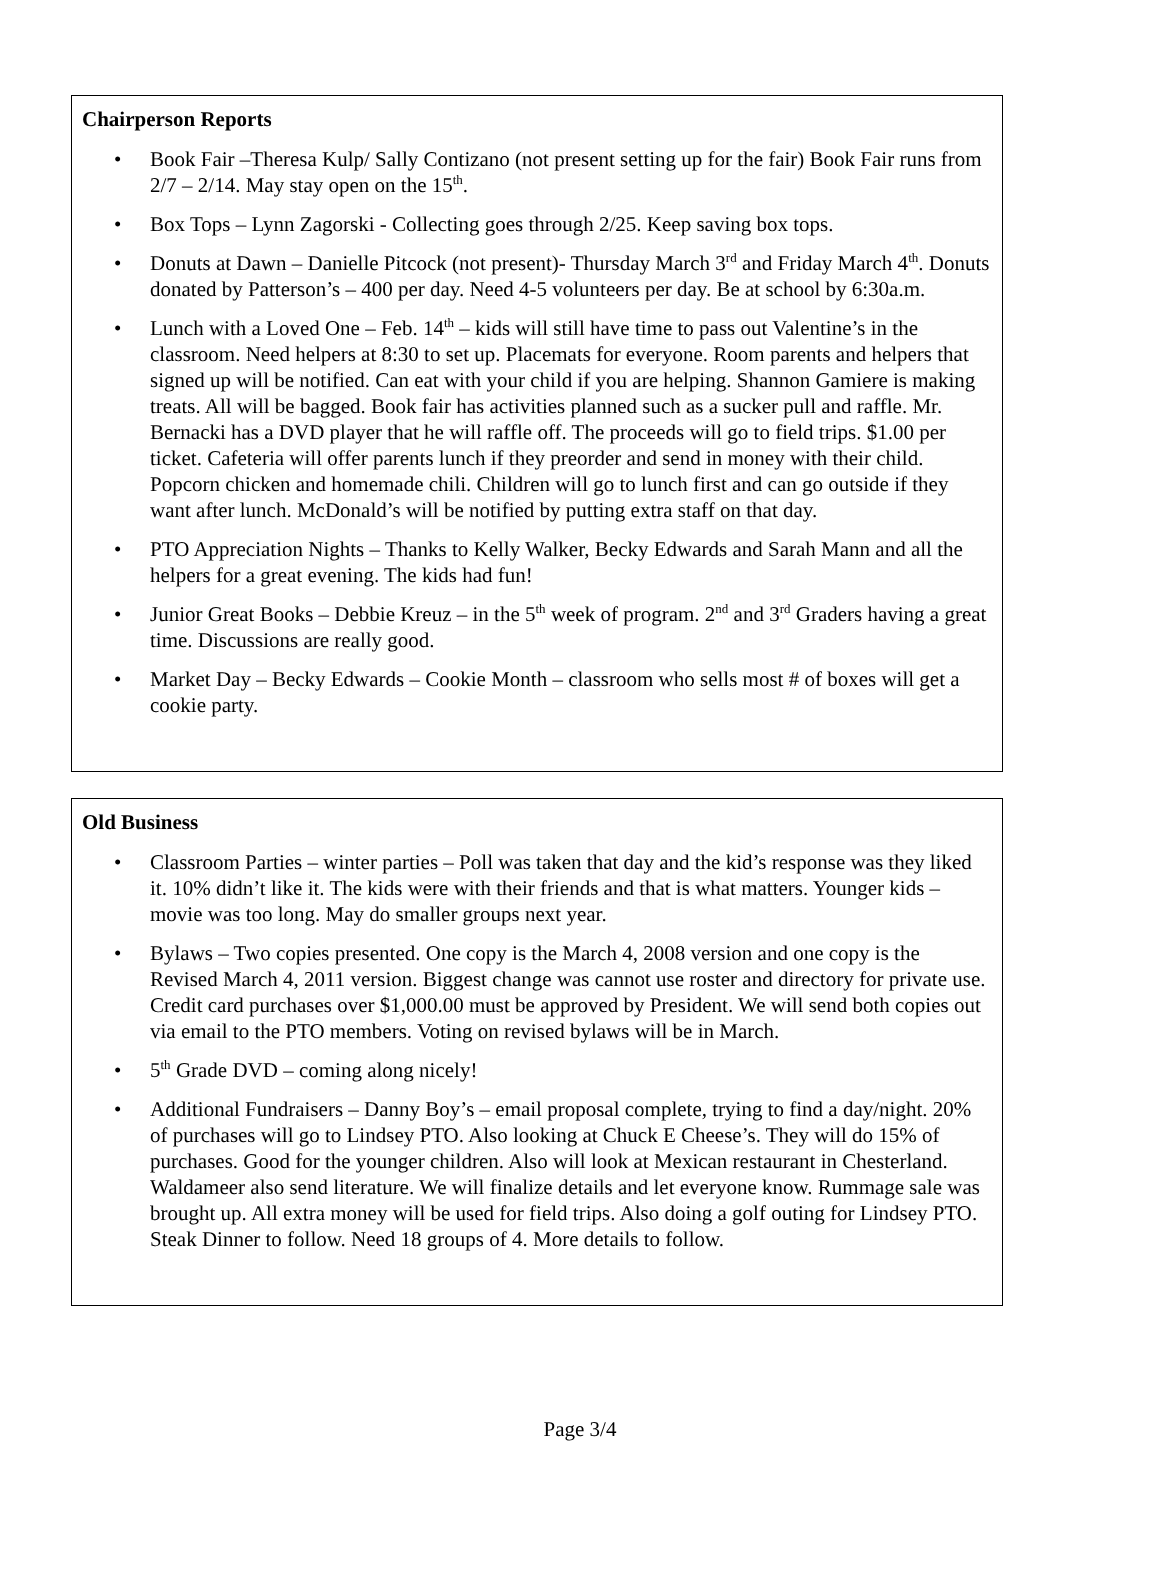Chairperson Reports
• Book Fair –Theresa Kulp/ Sally Contizano (not present setting up for the fair) Book Fair runs from 2/7 – 2/14. May stay open on the 15<sup>th</sup>.
• Box Tops – Lynn Zagorski - Collecting goes through 2/25. Keep saving box tops.
• Donuts at Dawn – Danielle Pitcock (not present)- Thursday March 3<sup>rd</sup> and Friday March 4<sup>th</sup>. Donuts donated by Patterson’s – 400 per day. Need 4-5 volunteers per day. Be at school by 6:30a.m.
• Lunch with a Loved One – Feb. 14<sup>th</sup> – kids will still have time to pass out Valentine’s in the classroom. Need helpers at 8:30 to set up. Placemats for everyone. Room parents and helpers that signed up will be notified. Can eat with your child if you are helping. Shannon Gamiere is making treats. All will be bagged. Book fair has activities planned such as a sucker pull and raffle. Mr. Bernacki has a DVD player that he will raffle off. The proceeds will go to field trips. $1.00 per ticket. Cafeteria will offer parents lunch if they preorder and send in money with their child. Popcorn chicken and homemade chili. Children will go to lunch first and can go outside if they want after lunch. McDonald’s will be notified by putting extra staff on that day.
• PTO Appreciation Nights – Thanks to Kelly Walker, Becky Edwards and Sarah Mann and all the helpers for a great evening. The kids had fun!
• Junior Great Books – Debbie Kreuz – in the 5<sup>th</sup> week of program. 2<sup>nd</sup> and 3<sup>rd</sup> Graders having a great time. Discussions are really good.
• Market Day – Becky Edwards – Cookie Month – classroom who sells most # of boxes will get a cookie party.
Old Business
• Classroom Parties – winter parties – Poll was taken that day and the kid’s response was they liked it. 10% didn’t like it. The kids were with their friends and that is what matters. Younger kids – movie was too long. May do smaller groups next year.
• Bylaws – Two copies presented. One copy is the March 4, 2008 version and one copy is the Revised March 4, 2011 version. Biggest change was cannot use roster and directory for private use. Credit card purchases over $1,000.00 must be approved by President. We will send both copies out via email to the PTO members. Voting on revised bylaws will be in March.
• 5<sup>th</sup> Grade DVD – coming along nicely!
• Additional Fundraisers – Danny Boy’s – email proposal complete, trying to find a day/night. 20% of purchases will go to Lindsey PTO. Also looking at Chuck E Cheese’s. They will do 15% of purchases. Good for the younger children. Also will look at Mexican restaurant in Chesterland. Waldameer also send literature. We will finalize details and let everyone know. Rummage sale was brought up. All extra money will be used for field trips. Also doing a golf outing for Lindsey PTO. Steak Dinner to follow. Need 18 groups of 4. More details to follow.
Page 3/4